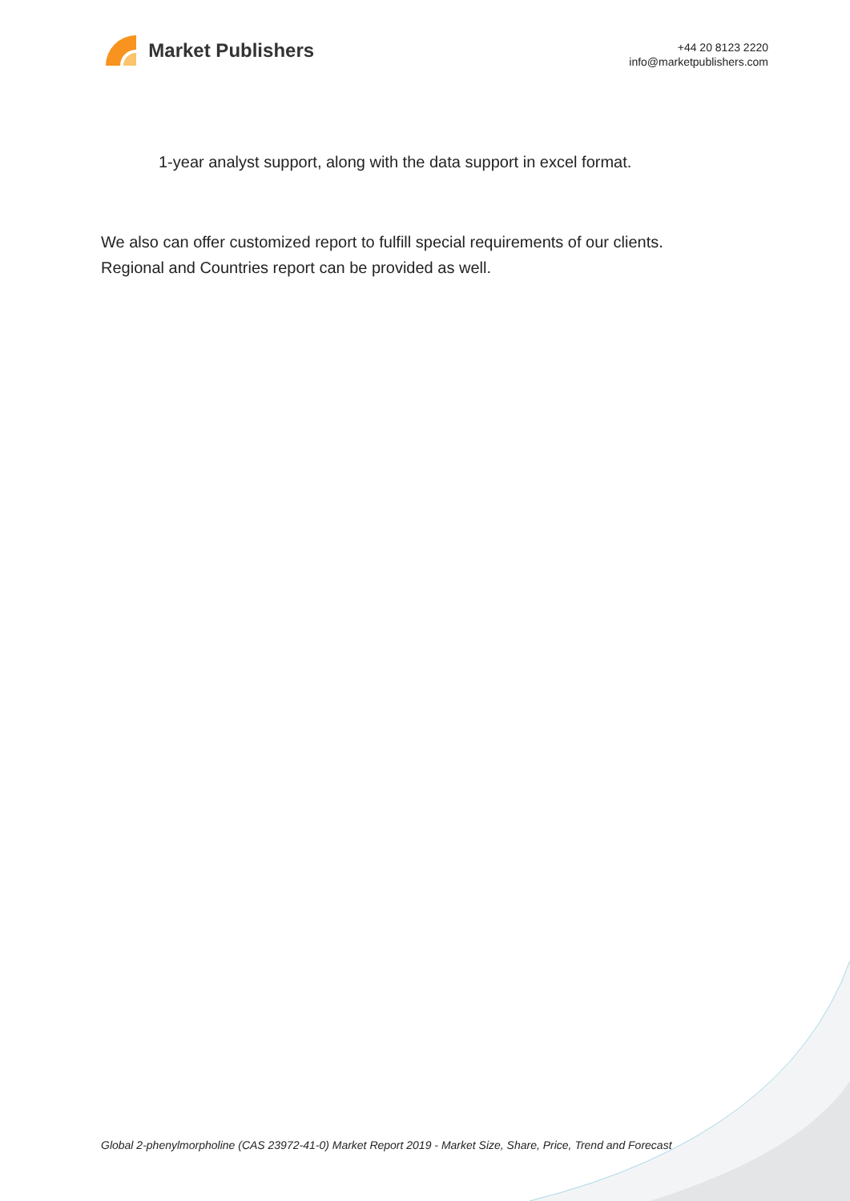Market Publishers
+44 20 8123 2220
info@marketpublishers.com
1-year analyst support, along with the data support in excel format.
We also can offer customized report to fulfill special requirements of our clients.
Regional and Countries report can be provided as well.
Global 2-phenylmorpholine (CAS 23972-41-0) Market Report 2019 - Market Size, Share, Price, Trend and Forecast